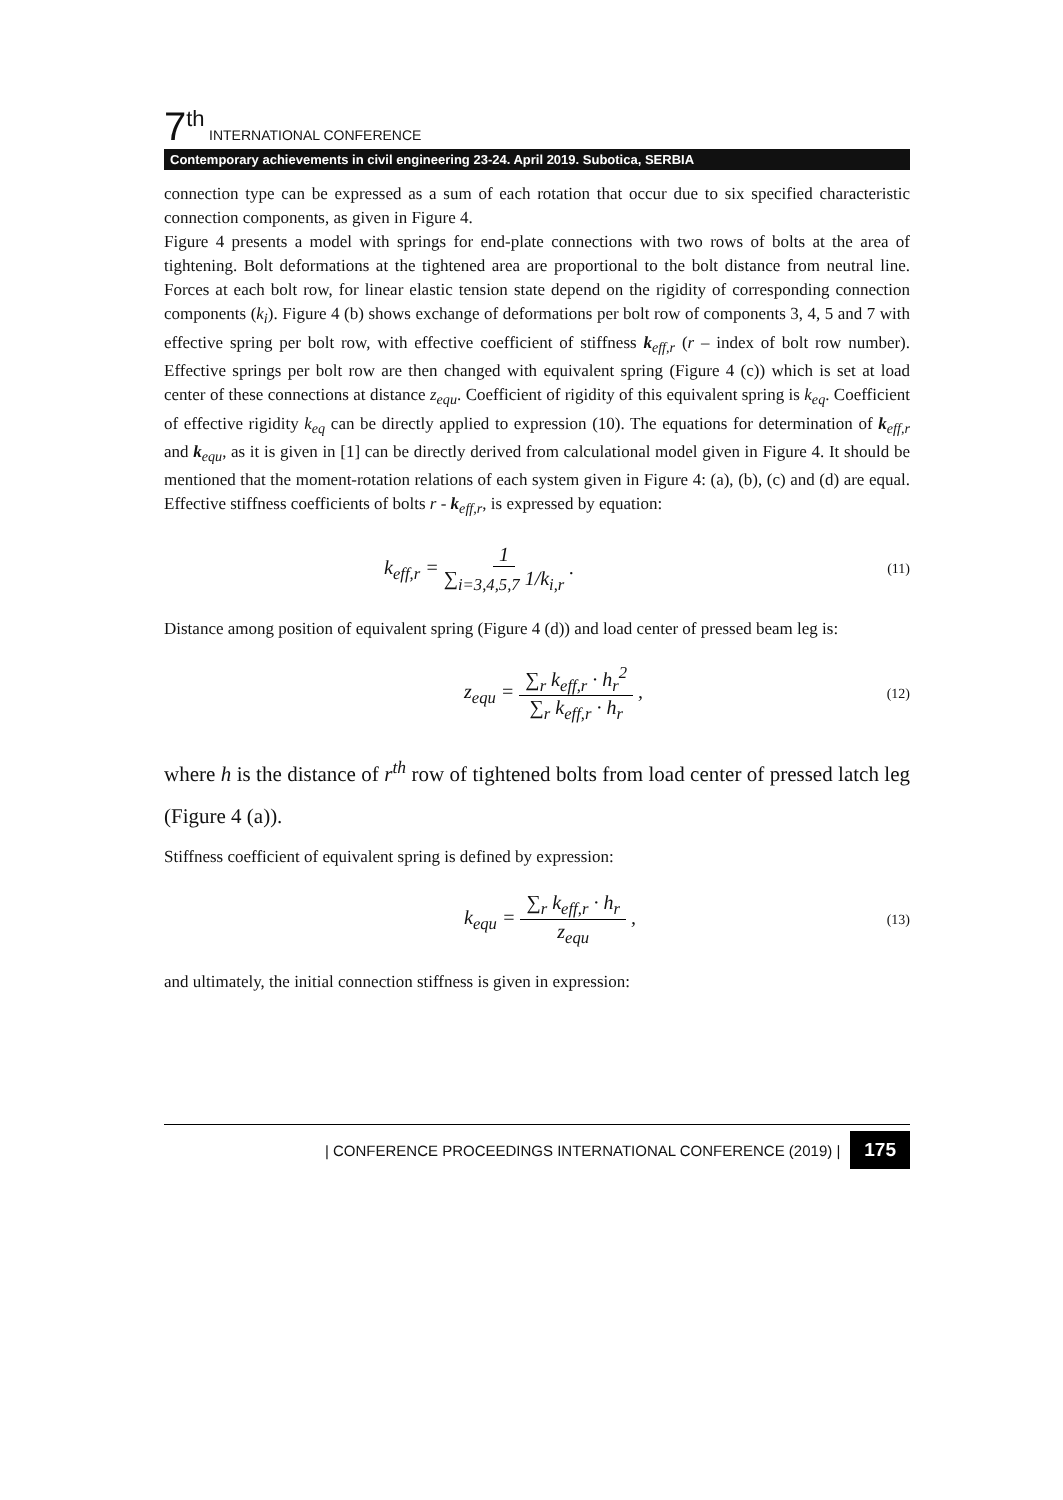7<sup>th</sup> INTERNATIONAL CONFERENCE
Contemporary achievements in civil engineering 23-24. April 2019. Subotica, SERBIA
connection type can be expressed as a sum of each rotation that occur due to six specified characteristic connection components, as given in Figure 4.
Figure 4 presents a model with springs for end-plate connections with two rows of bolts at the area of tightening. Bolt deformations at the tightened area are proportional to the bolt distance from neutral line. Forces at each bolt row, for linear elastic tension state depend on the rigidity of corresponding connection components (k<sub>i</sub>). Figure 4 (b) shows exchange of deformations per bolt row of components 3, 4, 5 and 7 with effective spring per bolt row, with effective coefficient of stiffness k<sub>eff,r</sub> (r – index of bolt row number). Effective springs per bolt row are then changed with equivalent spring (Figure 4 (c)) which is set at load center of these connections at distance z<sub>equ</sub>. Coefficient of rigidity of this equivalent spring is k<sub>eq</sub>. Coefficient of effective rigidity k<sub>eq</sub> can be directly applied to expression (10). The equations for determination of k<sub>eff,r</sub> and k<sub>equ</sub>, as it is given in [1] can be directly derived from calculational model given in Figure 4. It should be mentioned that the moment-rotation relations of each system given in Figure 4: (a), (b), (c) and (d) are equal. Effective stiffness coefficients of bolts r - k<sub>eff,r</sub>, is expressed by equation:
k<sub>eff,r</sub> = 1 ∑<sub>i=3,4,5,7</sub> 1/k<sub>i,r</sub> . (11)
Distance among position of equivalent spring (Figure 4 (d)) and load center of pressed beam leg is:
z<sub>equ</sub> = ∑<sub>r</sub> k<sub>eff,r</sub> · h<sub>r</sub><sup>2</sup> ∑<sub>r</sub> k<sub>eff,r</sub> · h<sub>r</sub> , (12)
where h is the distance of r<sup>th</sup> row of tightened bolts from load center of pressed latch leg (Figure 4 (a)).
Stiffness coefficient of equivalent spring is defined by expression:
k<sub>equ</sub> = ∑<sub>r</sub> k<sub>eff,r</sub> · h<sub>r</sub> z<sub>equ</sub> , (13)
and ultimately, the initial connection stiffness is given in expression:
| CONFERENCE PROCEEDINGS INTERNATIONAL CONFERENCE (2019) | 175